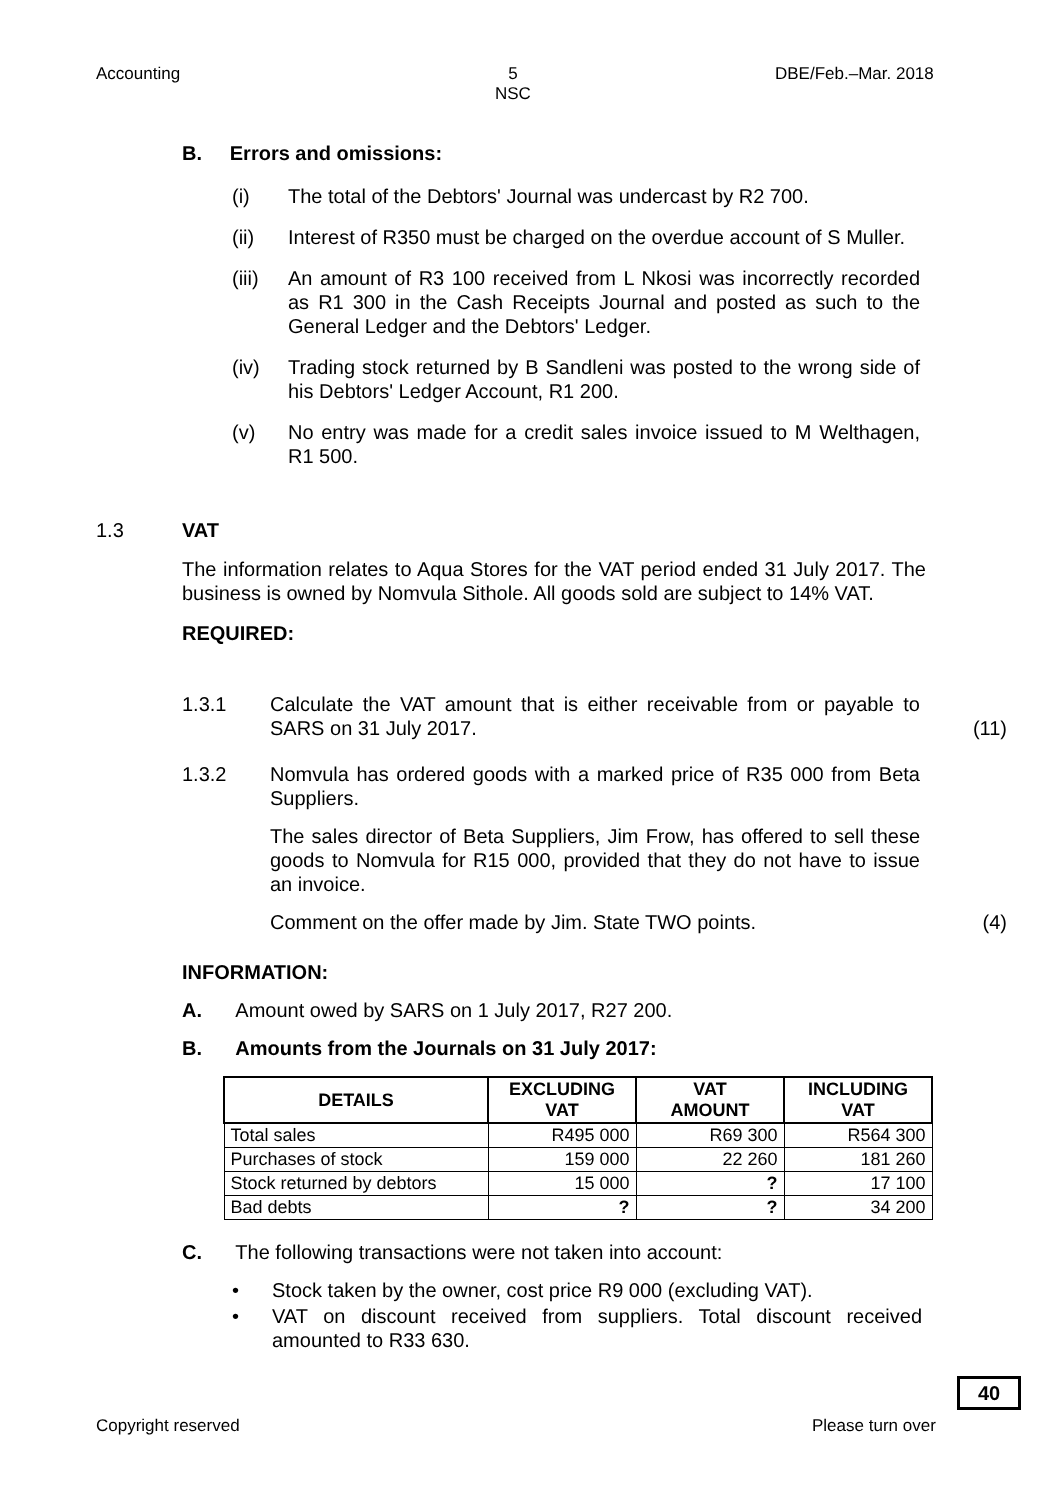Accounting
5
NSC
DBE/Feb.–Mar. 2018
B. Errors and omissions:
(i) The total of the Debtors' Journal was undercast by R2 700.
(ii) Interest of R350 must be charged on the overdue account of S Muller.
(iii) An amount of R3 100 received from L Nkosi was incorrectly recorded as R1 300 in the Cash Receipts Journal and posted as such to the General Ledger and the Debtors' Ledger.
(iv) Trading stock returned by B Sandleni was posted to the wrong side of his Debtors' Ledger Account, R1 200.
(v) No entry was made for a credit sales invoice issued to M Welthagen, R1 500.
1.3 VAT
The information relates to Aqua Stores for the VAT period ended 31 July 2017. The business is owned by Nomvula Sithole. All goods sold are subject to 14% VAT.
REQUIRED:
1.3.1 Calculate the VAT amount that is either receivable from or payable to SARS on 31 July 2017. (11)
1.3.2 Nomvula has ordered goods with a marked price of R35 000 from Beta Suppliers.
The sales director of Beta Suppliers, Jim Frow, has offered to sell these goods to Nomvula for R15 000, provided that they do not have to issue an invoice.
Comment on the offer made by Jim. State TWO points. (4)
INFORMATION:
A. Amount owed by SARS on 1 July 2017, R27 200.
B. Amounts from the Journals on 31 July 2017:
| DETAILS | EXCLUDING VAT | VAT AMOUNT | INCLUDING VAT |
| --- | --- | --- | --- |
| Total sales | R495 000 | R69 300 | R564 300 |
| Purchases of stock | 159 000 | 22 260 | 181 260 |
| Stock returned by debtors | 15 000 | ? | 17 100 |
| Bad debts | ? | ? | 34 200 |
C. The following transactions were not taken into account:
• Stock taken by the owner, cost price R9 000 (excluding VAT).
• VAT on discount received from suppliers. Total discount received amounted to R33 630.
40
Copyright reserved Please turn over